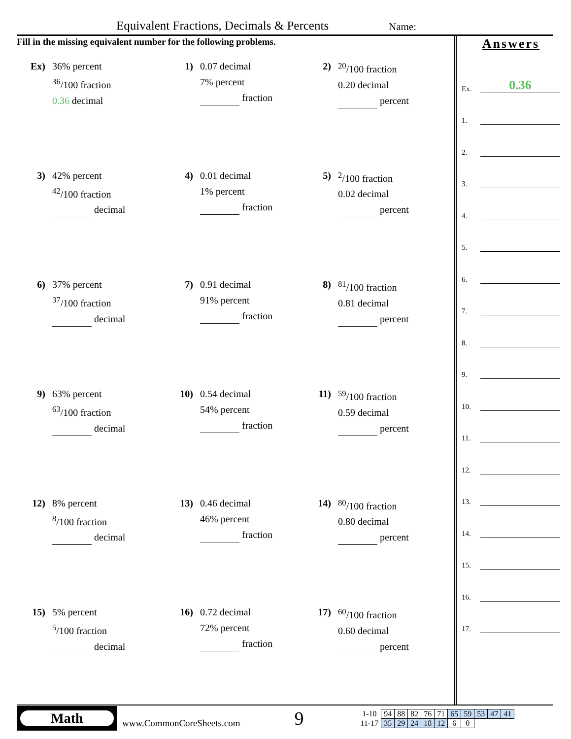Equivalent Fractions, Decimals & Percents Name:
Fill in the missing equivalent number for the following problems.
Ex) 36% percent
<sup>36</sup>/100 fraction
0.36 decimal
1) 0.07 decimal
7% percent
fraction
2) <sup>20</sup>/100 fraction
0.20 decimal
percent
3) 42% percent
<sup>42</sup>/100 fraction
decimal
4) 0.01 decimal
1% percent
fraction
5) <sup>2</sup>/100 fraction
0.02 decimal
percent
6) 37% percent
<sup>37</sup>/100 fraction
decimal
7) 0.91 decimal
91% percent
fraction
8) <sup>81</sup>/100 fraction
0.81 decimal
percent
9) 63% percent
<sup>63</sup>/100 fraction
decimal
10) 0.54 decimal
54% percent
fraction
11) <sup>59</sup>/100 fraction
0.59 decimal
percent
12) 8% percent
<sup>8</sup>/100 fraction
decimal
13) 0.46 decimal
46% percent
fraction
14) <sup>80</sup>/100 fraction
0.80 decimal
percent
15) 5% percent
<sup>5</sup>/100 fraction
decimal
16) 0.72 decimal
72% percent
fraction
17) <sup>60</sup>/100 fraction
0.60 decimal
percent
Answers
Ex. 0.36
1.
2.
3.
4.
5.
6.
7.
8.
9.
10.
11.
12.
13.
14.
15.
16.
17.
Math
www.CommonCoreSheets.com
9
| 1-10 | 94 | 88 | 82 | 76 | 71 | 65 | 59 | 53 | 47 | 41 |
| 11-17 | 35 | 29 | 24 | 18 | 12 | 6 | 0 | | | |